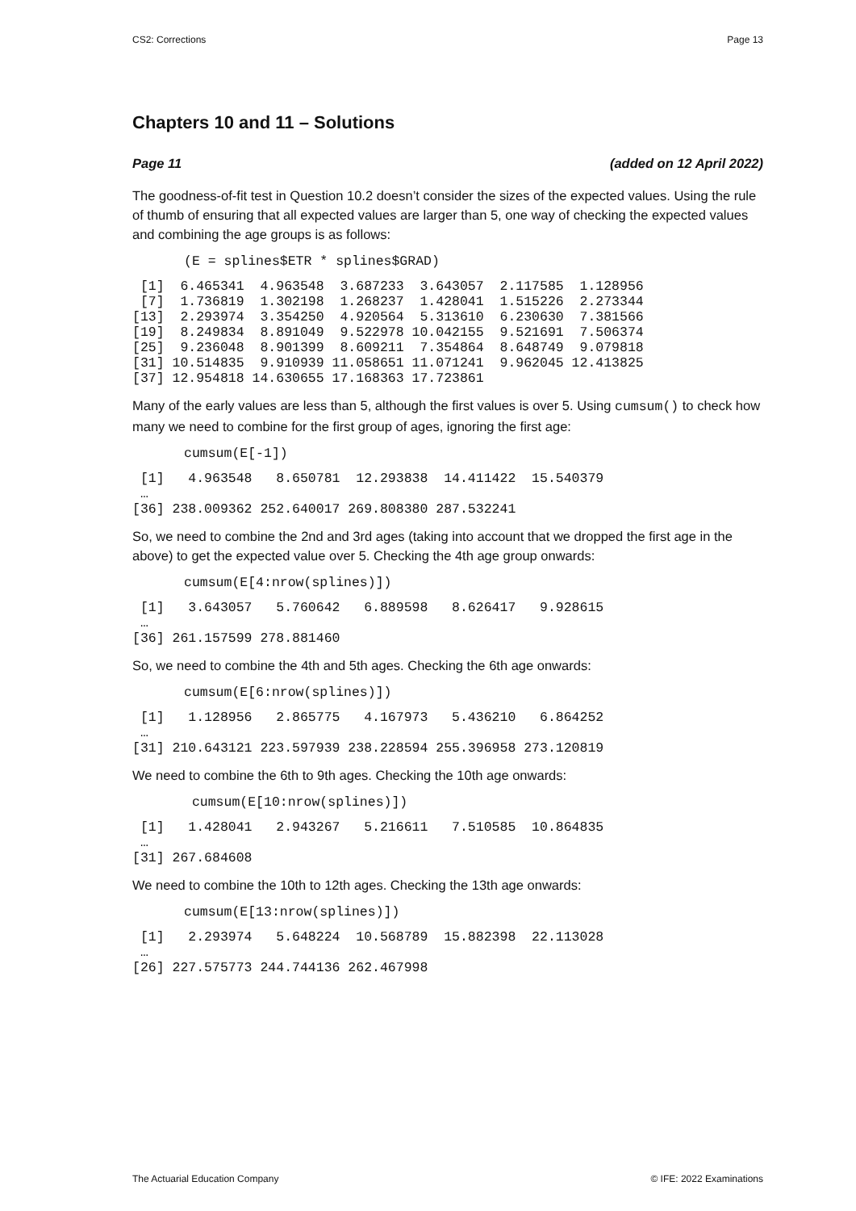CS2: Corrections Page 13
Chapters 10 and 11 – Solutions
Page 11 (added on 12 April 2022)
The goodness-of-fit test in Question 10.2 doesn’t consider the sizes of the expected values. Using the rule of thumb of ensuring that all expected values are larger than 5, one way of checking the expected values and combining the age groups is as follows:
(E = splines$ETR * splines$GRAD)
 [1]  6.465341  4.963548  3.687233  3.643057  2.117585  1.128956
 [7]  1.736819  1.302198  1.268237  1.428041  1.515226  2.273344
[13]  2.293974  3.354250  4.920564  5.313610  6.230630  7.381566
[19]  8.249834  8.891049  9.522978 10.042155  9.521691  7.506374
[25]  9.236048  8.901399  8.609211  7.354864  8.648749  9.079818
[31] 10.514835  9.910939 11.058651 11.071241  9.962045 12.413825
[37] 12.954818 14.630655 17.168363 17.723861
Many of the early values are less than 5, although the first values is over 5. Using cumsum() to check how many we need to combine for the first group of ages, ignoring the first age:
cumsum(E[-1])
 [1]   4.963548   8.650781  12.293838  14.411422  15.540379
 …
[36] 238.009362 252.640017 269.808380 287.532241
So, we need to combine the 2nd and 3rd ages (taking into account that we dropped the first age in the above) to get the expected value over 5. Checking the 4th age group onwards:
cumsum(E[4:nrow(splines)])
 [1]   3.643057   5.760642   6.889598   8.626417   9.928615
 …
[36] 261.157599 278.881460
So, we need to combine the 4th and 5th ages. Checking the 6th age onwards:
cumsum(E[6:nrow(splines)])
 [1]   1.128956   2.865775   4.167973   5.436210   6.864252
 …
[31] 210.643121 223.597939 238.228594 255.396958 273.120819
We need to combine the 6th to 9th ages. Checking the 10th age onwards:
 cumsum(E[10:nrow(splines)])
 [1]   1.428041   2.943267   5.216611   7.510585  10.864835
 …
[31] 267.684608
We need to combine the 10th to 12th ages. Checking the 13th age onwards:
cumsum(E[13:nrow(splines)])
 [1]   2.293974   5.648224  10.568789  15.882398  22.113028
 …
[26] 227.575773 244.744136 262.467998
The Actuarial Education Company © IFE: 2022 Examinations